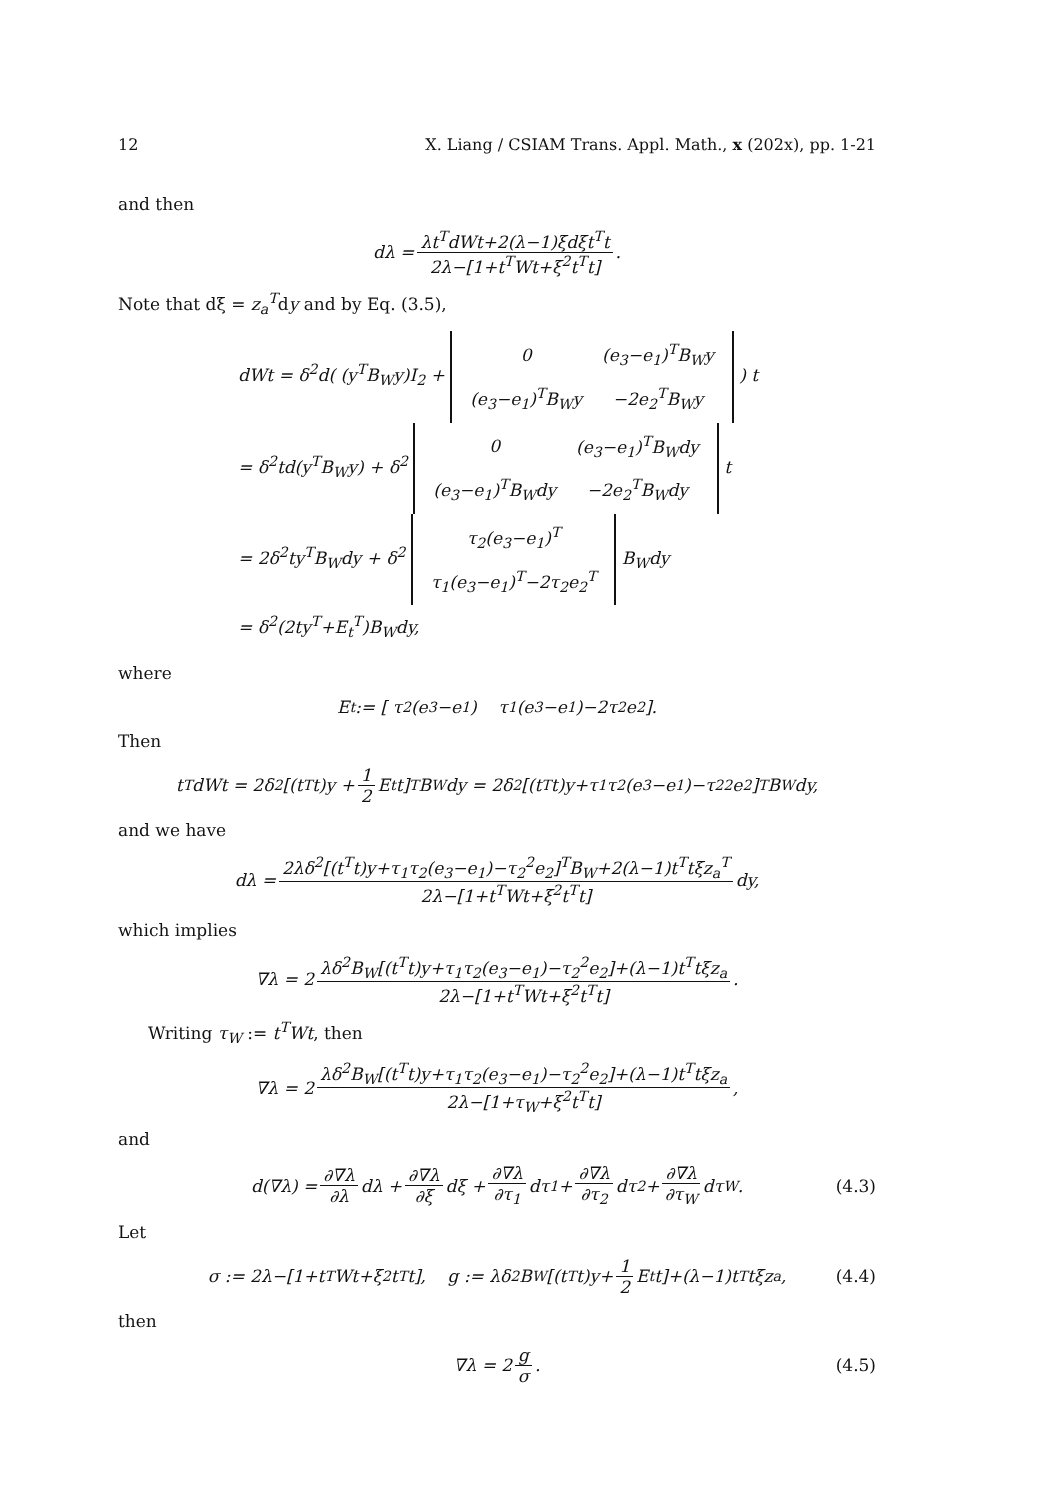12 X. Liang / CSIAM Trans. Appl. Math., x (202x), pp. 1-21
and then
dλ = λt<sup>T</sup>dWt+2(λ−1)ξdξt<sup>T</sup>t 2λ−[1+t<sup>T</sup>Wt+ξ<sup>2</sup>t<sup>T</sup>t].
Note that dξ = z<sub>a</sub><sup>T</sup>dy and by Eq. (3.5),
dWt = δ<sup>2</sup>d( (y<sup>T</sup>B<sub>W</sub>y)I<sub>2</sub> +
| 0 | (e<sub>3</sub>−e<sub>1</sub>)<sup>T</sup>B<sub>W</sub>y |
| (e<sub>3</sub>−e<sub>1</sub>)<sup>T</sup>B<sub>W</sub>y | −2e<sub>2</sub><sup>T</sup>B<sub>W</sub>y |
) t
= δ<sup>2</sup>td(y<sup>T</sup>B<sub>W</sub>y) + δ<sup>2</sup>
| 0 | (e<sub>3</sub>−e<sub>1</sub>)<sup>T</sup>B<sub>W</sub>dy |
| (e<sub>3</sub>−e<sub>1</sub>)<sup>T</sup>B<sub>W</sub>dy | −2e<sub>2</sub><sup>T</sup>B<sub>W</sub>dy |
t
= 2δ<sup>2</sup>ty<sup>T</sup>B<sub>W</sub>dy + δ<sup>2</sup>
| τ<sub>2</sub>(e<sub>3</sub>−e<sub>1</sub>)<sup>T</sup> |
| τ<sub>1</sub>(e<sub>3</sub>−e<sub>1</sub>)<sup>T</sup>−2τ<sub>2</sub>e<sub>2</sub><sup>T</sup> |
B<sub>W</sub>dy
= δ<sup>2</sup>(2ty<sup>T</sup>+E<sub>t</sub><sup>T</sup>)B<sub>W</sub>dy,
where
E<sub>t</sub> := [ τ<sub>2</sub>(e<sub>3</sub>−e<sub>1</sub>) τ<sub>1</sub>(e<sub>3</sub>−e<sub>1</sub>)−2τ<sub>2</sub>e<sub>2</sub> ].
Then
t<sup>T</sup>dWt = 2δ<sup>2</sup>[(t<sup>T</sup>t)y + 1 2 E<sub>t</sub>t]<sup>T</sup>B<sub>W</sub>dy = 2δ<sup>2</sup>[(t<sup>T</sup>t)y+τ<sub>1</sub>τ<sub>2</sub>(e<sub>3</sub>−e<sub>1</sub>)−τ<sub>2</sub><sup>2</sup>e<sub>2</sub>]<sup>T</sup>B<sub>W</sub>dy,
and we have
dλ = 2λδ<sup>2</sup>[(t<sup>T</sup>t)y+τ<sub>1</sub>τ<sub>2</sub>(e<sub>3</sub>−e<sub>1</sub>)−τ<sub>2</sub><sup>2</sup>e<sub>2</sub>]<sup>T</sup>B<sub>W</sub>+2(λ−1)t<sup>T</sup>tξz<sub>a</sub><sup>T</sup> 2λ−[1+t<sup>T</sup>Wt+ξ<sup>2</sup>t<sup>T</sup>t] dy,
which implies
∇λ = 2 λδ<sup>2</sup>B<sub>W</sub>[(t<sup>T</sup>t)y+τ<sub>1</sub>τ<sub>2</sub>(e<sub>3</sub>−e<sub>1</sub>)−τ<sub>2</sub><sup>2</sup>e<sub>2</sub>]+(λ−1)t<sup>T</sup>tξz<sub>a</sub> 2λ−[1+t<sup>T</sup>Wt+ξ<sup>2</sup>t<sup>T</sup>t].
Writing τ<sub>W</sub> := t<sup>T</sup>Wt, then
∇λ = 2 λδ<sup>2</sup>B<sub>W</sub>[(t<sup>T</sup>t)y+τ<sub>1</sub>τ<sub>2</sub>(e<sub>3</sub>−e<sub>1</sub>)−τ<sub>2</sub><sup>2</sup>e<sub>2</sub>]+(λ−1)t<sup>T</sup>tξz<sub>a</sub> 2λ−[1+τ<sub>W</sub>+ξ<sup>2</sup>t<sup>T</sup>t],
and
d(∇λ) = ∂∇λ ∂λ dλ + ∂∇λ ∂ξ dξ + ∂∇λ ∂τ<sub>1</sub> dτ<sub>1</sub> + ∂∇λ ∂τ<sub>2</sub> dτ<sub>2</sub> + ∂∇λ ∂τ<sub>W</sub> dτ<sub>W</sub>. (4.3)
Let
σ := 2λ−[1+t<sup>T</sup>Wt+ξ<sup>2</sup>t<sup>T</sup>t], g := λδ<sup>2</sup>B<sub>W</sub>[(t<sup>T</sup>t)y+ 1 2 E<sub>t</sub>t]+(λ−1)t<sup>T</sup>tξz<sub>a</sub>, (4.4)
then
∇λ = 2 g σ. (4.5)